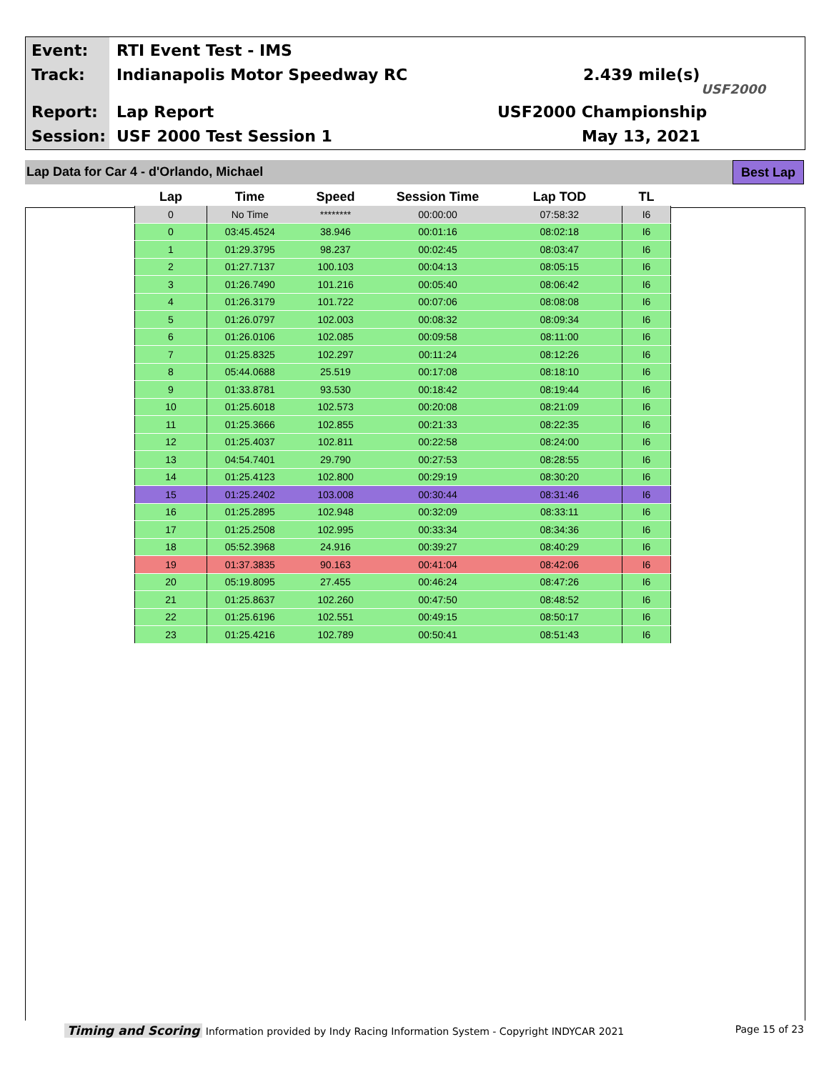Event: RTI Event Test - IMS
Track: Indianapolis Motor Speedway RC 2.439 mile(s)
USF2000
Report: Lap Report USF2000 Championship
Session: USF 2000 Test Session 1 May 13, 2021
Lap Data for Car 4 - d'Orlando, Michael
Best Lap
| Lap | Time | Speed | Session Time | Lap TOD | TL |
| --- | --- | --- | --- | --- | --- |
| 0 | No Time | ******** | 00:00:00 | 07:58:32 | I6 |
| 0 | 03:45.4524 | 38.946 | 00:01:16 | 08:02:18 | I6 |
| 1 | 01:29.3795 | 98.237 | 00:02:45 | 08:03:47 | I6 |
| 2 | 01:27.7137 | 100.103 | 00:04:13 | 08:05:15 | I6 |
| 3 | 01:26.7490 | 101.216 | 00:05:40 | 08:06:42 | I6 |
| 4 | 01:26.3179 | 101.722 | 00:07:06 | 08:08:08 | I6 |
| 5 | 01:26.0797 | 102.003 | 00:08:32 | 08:09:34 | I6 |
| 6 | 01:26.0106 | 102.085 | 00:09:58 | 08:11:00 | I6 |
| 7 | 01:25.8325 | 102.297 | 00:11:24 | 08:12:26 | I6 |
| 8 | 05:44.0688 | 25.519 | 00:17:08 | 08:18:10 | I6 |
| 9 | 01:33.8781 | 93.530 | 00:18:42 | 08:19:44 | I6 |
| 10 | 01:25.6018 | 102.573 | 00:20:08 | 08:21:09 | I6 |
| 11 | 01:25.3666 | 102.855 | 00:21:33 | 08:22:35 | I6 |
| 12 | 01:25.4037 | 102.811 | 00:22:58 | 08:24:00 | I6 |
| 13 | 04:54.7401 | 29.790 | 00:27:53 | 08:28:55 | I6 |
| 14 | 01:25.4123 | 102.800 | 00:29:19 | 08:30:20 | I6 |
| 15 | 01:25.2402 | 103.008 | 00:30:44 | 08:31:46 | I6 |
| 16 | 01:25.2895 | 102.948 | 00:32:09 | 08:33:11 | I6 |
| 17 | 01:25.2508 | 102.995 | 00:33:34 | 08:34:36 | I6 |
| 18 | 05:52.3968 | 24.916 | 00:39:27 | 08:40:29 | I6 |
| 19 | 01:37.3835 | 90.163 | 00:41:04 | 08:42:06 | I6 |
| 20 | 05:19.8095 | 27.455 | 00:46:24 | 08:47:26 | I6 |
| 21 | 01:25.8637 | 102.260 | 00:47:50 | 08:48:52 | I6 |
| 22 | 01:25.6196 | 102.551 | 00:49:15 | 08:50:17 | I6 |
| 23 | 01:25.4216 | 102.789 | 00:50:41 | 08:51:43 | I6 |
Timing and Scoring Information provided by Indy Racing Information System - Copyright INDYCAR 2021 Page 15 of 23